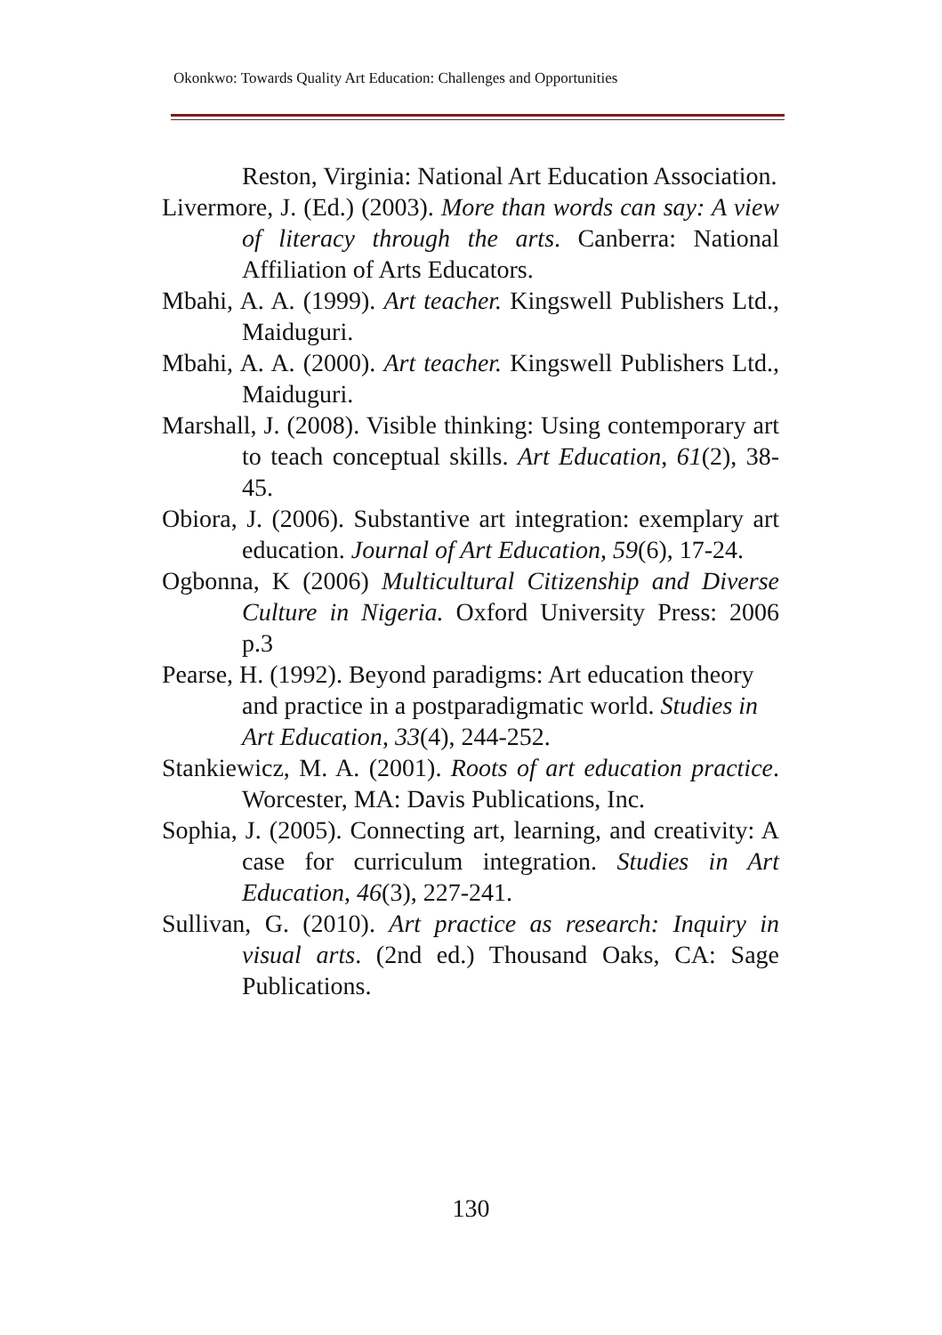Okonkwo: Towards Quality Art Education: Challenges and Opportunities
Reston, Virginia: National Art Education Association.
Livermore, J. (Ed.) (2003). More than words can say: A view of literacy through the arts. Canberra: National Affiliation of Arts Educators.
Mbahi, A. A. (1999). Art teacher. Kingswell Publishers Ltd., Maiduguri.
Mbahi, A. A. (2000). Art teacher. Kingswell Publishers Ltd., Maiduguri.
Marshall, J. (2008). Visible thinking: Using contemporary art to teach conceptual skills. Art Education, 61(2), 38-45.
Obiora, J. (2006). Substantive art integration: exemplary art education. Journal of Art Education, 59(6), 17-24.
Ogbonna, K (2006) Multicultural Citizenship and Diverse Culture in Nigeria. Oxford University Press: 2006 p.3
Pearse, H. (1992). Beyond paradigms: Art education theory and practice in a postparadigmatic world. Studies in Art Education, 33(4), 244-252.
Stankiewicz, M. A. (2001). Roots of art education practice. Worcester, MA: Davis Publications, Inc.
Sophia, J. (2005). Connecting art, learning, and creativity: A case for curriculum integration. Studies in Art Education, 46(3), 227-241.
Sullivan, G. (2010). Art practice as research: Inquiry in visual arts. (2nd ed.) Thousand Oaks, CA: Sage Publications.
130